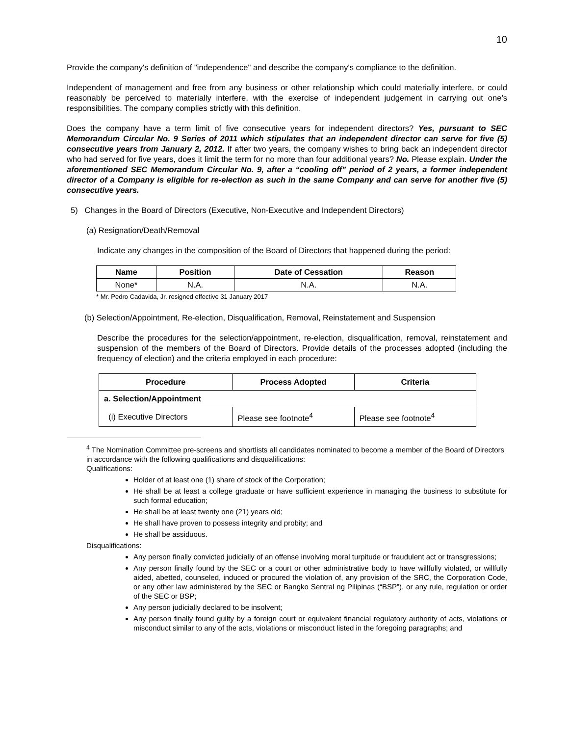10
Provide the company's definition of "independence" and describe the company's compliance to the definition.
Independent of management and free from any business or other relationship which could materially interfere, or could reasonably be perceived to materially interfere, with the exercise of independent judgement in carrying out one’s responsibilities. The company complies strictly with this definition.
Does the company have a term limit of five consecutive years for independent directors? Yes, pursuant to SEC Memorandum Circular No. 9 Series of 2011 which stipulates that an independent director can serve for five (5) consecutive years from January 2, 2012. If after two years, the company wishes to bring back an independent director who had served for five years, does it limit the term for no more than four additional years? No. Please explain. Under the aforementioned SEC Memorandum Circular No. 9, after a “cooling off” period of 2 years, a former independent director of a Company is eligible for re-election as such in the same Company and can serve for another five (5) consecutive years.
5) Changes in the Board of Directors (Executive, Non-Executive and Independent Directors)
(a) Resignation/Death/Removal
Indicate any changes in the composition of the Board of Directors that happened during the period:
| Name | Position | Date of Cessation | Reason |
| --- | --- | --- | --- |
| None* | N.A. | N.A. | N.A. |
* Mr. Pedro Cadavida, Jr. resigned effective 31 January 2017
(b) Selection/Appointment, Re-election, Disqualification, Removal, Reinstatement and Suspension
Describe the procedures for the selection/appointment, re-election, disqualification, removal, reinstatement and suspension of the members of the Board of Directors. Provide details of the processes adopted (including the frequency of election) and the criteria employed in each procedure:
| Procedure | Process Adopted | Criteria |
| --- | --- | --- |
| a. Selection/Appointment | | |
| (i) Executive Directors | Please see footnote<sup>4</sup> | Please see footnote<sup>4</sup> |
<sup>4</sup> The Nomination Committee pre-screens and shortlists all candidates nominated to become a member of the Board of Directors in accordance with the following qualifications and disqualifications:
Qualifications:
Holder of at least one (1) share of stock of the Corporation;
He shall be at least a college graduate or have sufficient experience in managing the business to substitute for such formal education;
He shall be at least twenty one (21) years old;
He shall have proven to possess integrity and probity; and
He shall be assiduous.
Disqualifications:
Any person finally convicted judicially of an offense involving moral turpitude or fraudulent act or transgressions;
Any person finally found by the SEC or a court or other administrative body to have willfully violated, or willfully aided, abetted, counseled, induced or procured the violation of, any provision of the SRC, the Corporation Code, or any other law administered by the SEC or Bangko Sentral ng Pilipinas (“BSP”), or any rule, regulation or order of the SEC or BSP;
Any person judicially declared to be insolvent;
Any person finally found guilty by a foreign court or equivalent financial regulatory authority of acts, violations or misconduct similar to any of the acts, violations or misconduct listed in the foregoing paragraphs; and